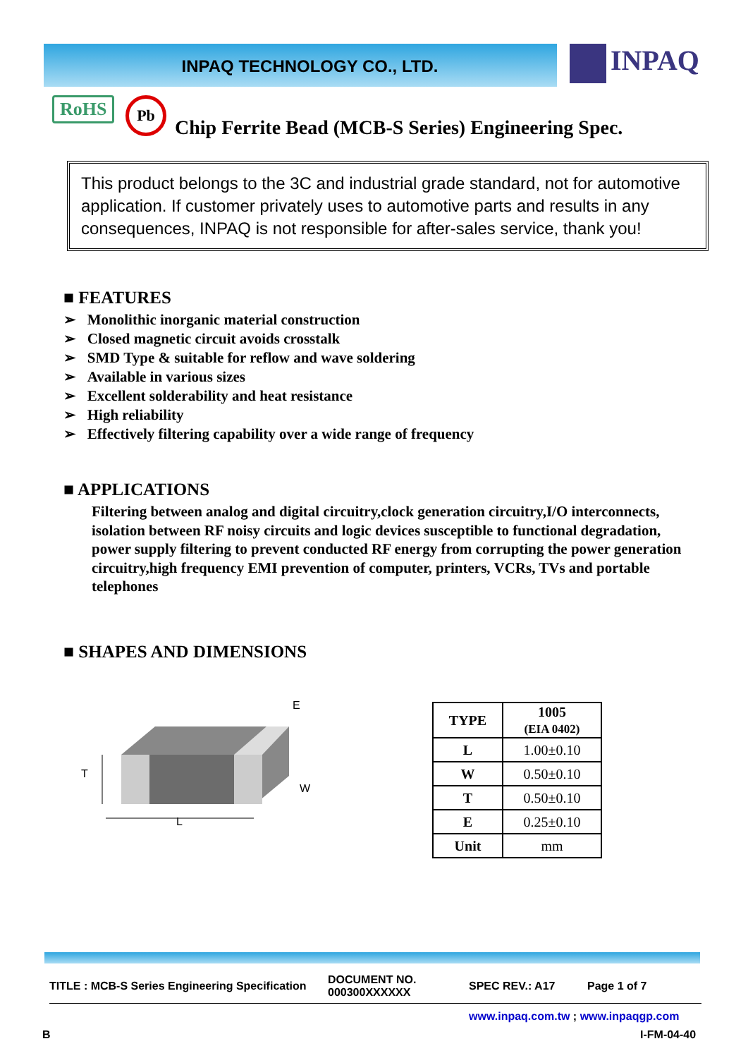INPAQ TECHNOLOGY CO., LTD. INPAQ
RoHS Pb
Chip Ferrite Bead (MCB-S Series) Engineering Spec.
This product belongs to the 3C and industrial grade standard, not for automotive application. If customer privately uses to automotive parts and results in any consequences, INPAQ is not responsible for after-sales service, thank you!
■ FEATURES
➢ Monolithic inorganic material construction
➢ Closed magnetic circuit avoids crosstalk
➢ SMD Type & suitable for reflow and wave soldering
➢ Available in various sizes
➢ Excellent solderability and heat resistance
➢ High reliability
➢ Effectively filtering capability over a wide range of frequency
■ APPLICATIONS
Filtering between analog and digital circuitry,clock generation circuitry,I/O interconnects, isolation between RF noisy circuits and logic devices susceptible to functional degradation, power supply filtering to prevent conducted RF energy from corrupting the power generation circuitry,high frequency EMI prevention of computer, printers, VCRs, TVs and portable telephones
■ SHAPES AND DIMENSIONS
E
T
W
L
| TYPE | 1005 (EIA 0402) |
| L | 1.00±0.10 |
| W | 0.50±0.10 |
| T | 0.50±0.10 |
| E | 0.25±0.10 |
| Unit | mm |
TITLE : MCB-S Series Engineering Specification
DOCUMENT NO.
000300XXXXXX
SPEC REV.: A17 Page 1 of 7
www.inpaq.com.tw ; www.inpaqgp.com
B I-FM-04-40